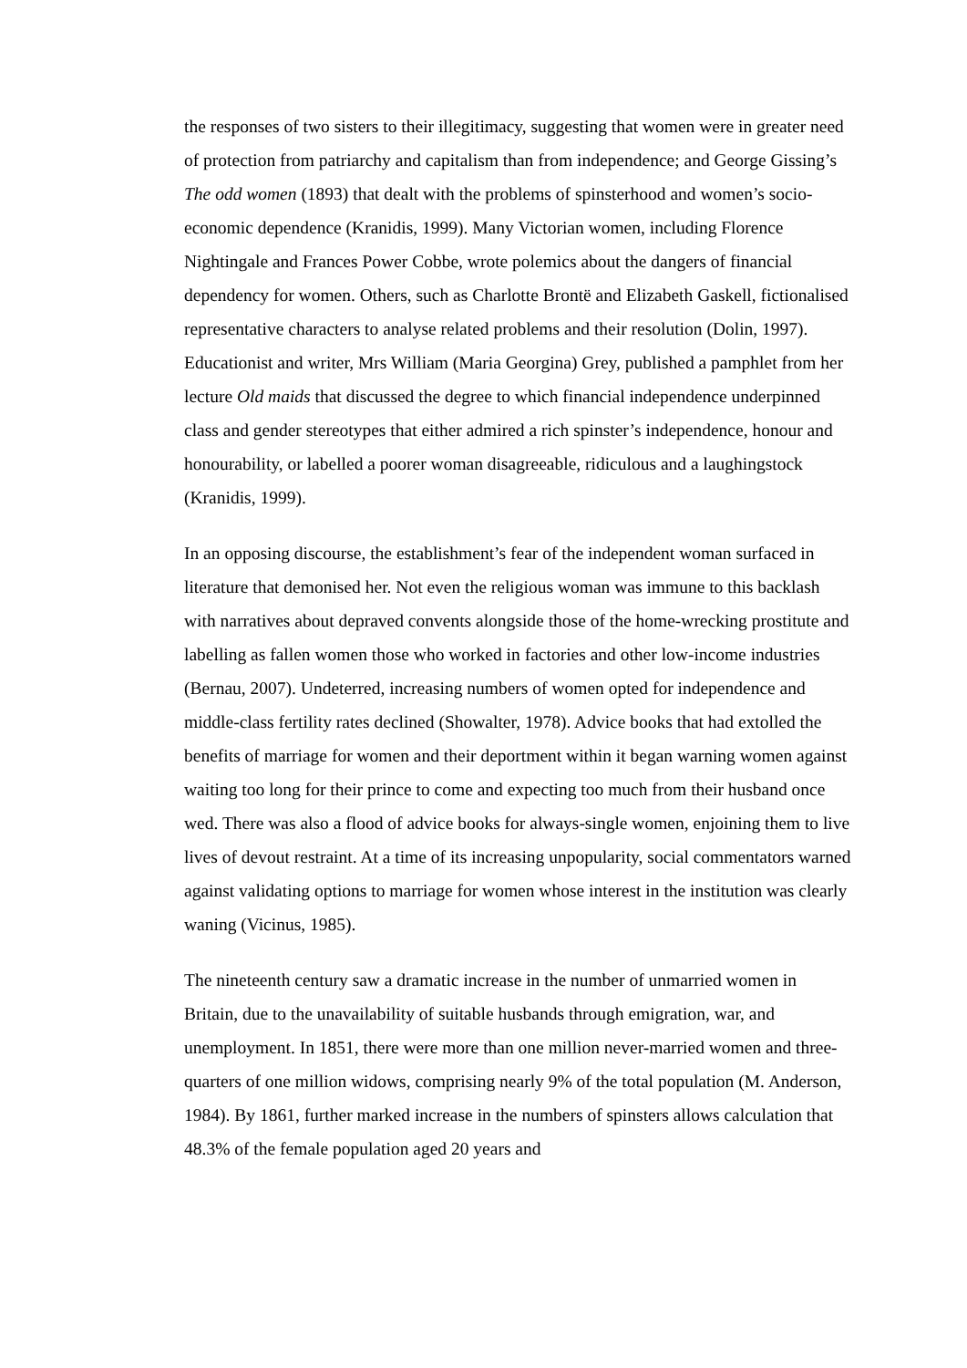the responses of two sisters to their illegitimacy, suggesting that women were in greater need of protection from patriarchy and capitalism than from independence; and George Gissing’s The odd women (1893) that dealt with the problems of spinsterhood and women’s socio-economic dependence (Kranidis, 1999). Many Victorian women, including Florence Nightingale and Frances Power Cobbe, wrote polemics about the dangers of financial dependency for women. Others, such as Charlotte Brontë and Elizabeth Gaskell, fictionalised representative characters to analyse related problems and their resolution (Dolin, 1997). Educationist and writer, Mrs William (Maria Georgina) Grey, published a pamphlet from her lecture Old maids that discussed the degree to which financial independence underpinned class and gender stereotypes that either admired a rich spinster’s independence, honour and honourability, or labelled a poorer woman disagreeable, ridiculous and a laughingstock (Kranidis, 1999).
In an opposing discourse, the establishment’s fear of the independent woman surfaced in literature that demonised her. Not even the religious woman was immune to this backlash with narratives about depraved convents alongside those of the home-wrecking prostitute and labelling as fallen women those who worked in factories and other low-income industries (Bernau, 2007). Undeterred, increasing numbers of women opted for independence and middle-class fertility rates declined (Showalter, 1978). Advice books that had extolled the benefits of marriage for women and their deportment within it began warning women against waiting too long for their prince to come and expecting too much from their husband once wed. There was also a flood of advice books for always-single women, enjoining them to live lives of devout restraint. At a time of its increasing unpopularity, social commentators warned against validating options to marriage for women whose interest in the institution was clearly waning (Vicinus, 1985).
The nineteenth century saw a dramatic increase in the number of unmarried women in Britain, due to the unavailability of suitable husbands through emigration, war, and unemployment. In 1851, there were more than one million never-married women and three-quarters of one million widows, comprising nearly 9% of the total population (M. Anderson, 1984). By 1861, further marked increase in the numbers of spinsters allows calculation that 48.3% of the female population aged 20 years and